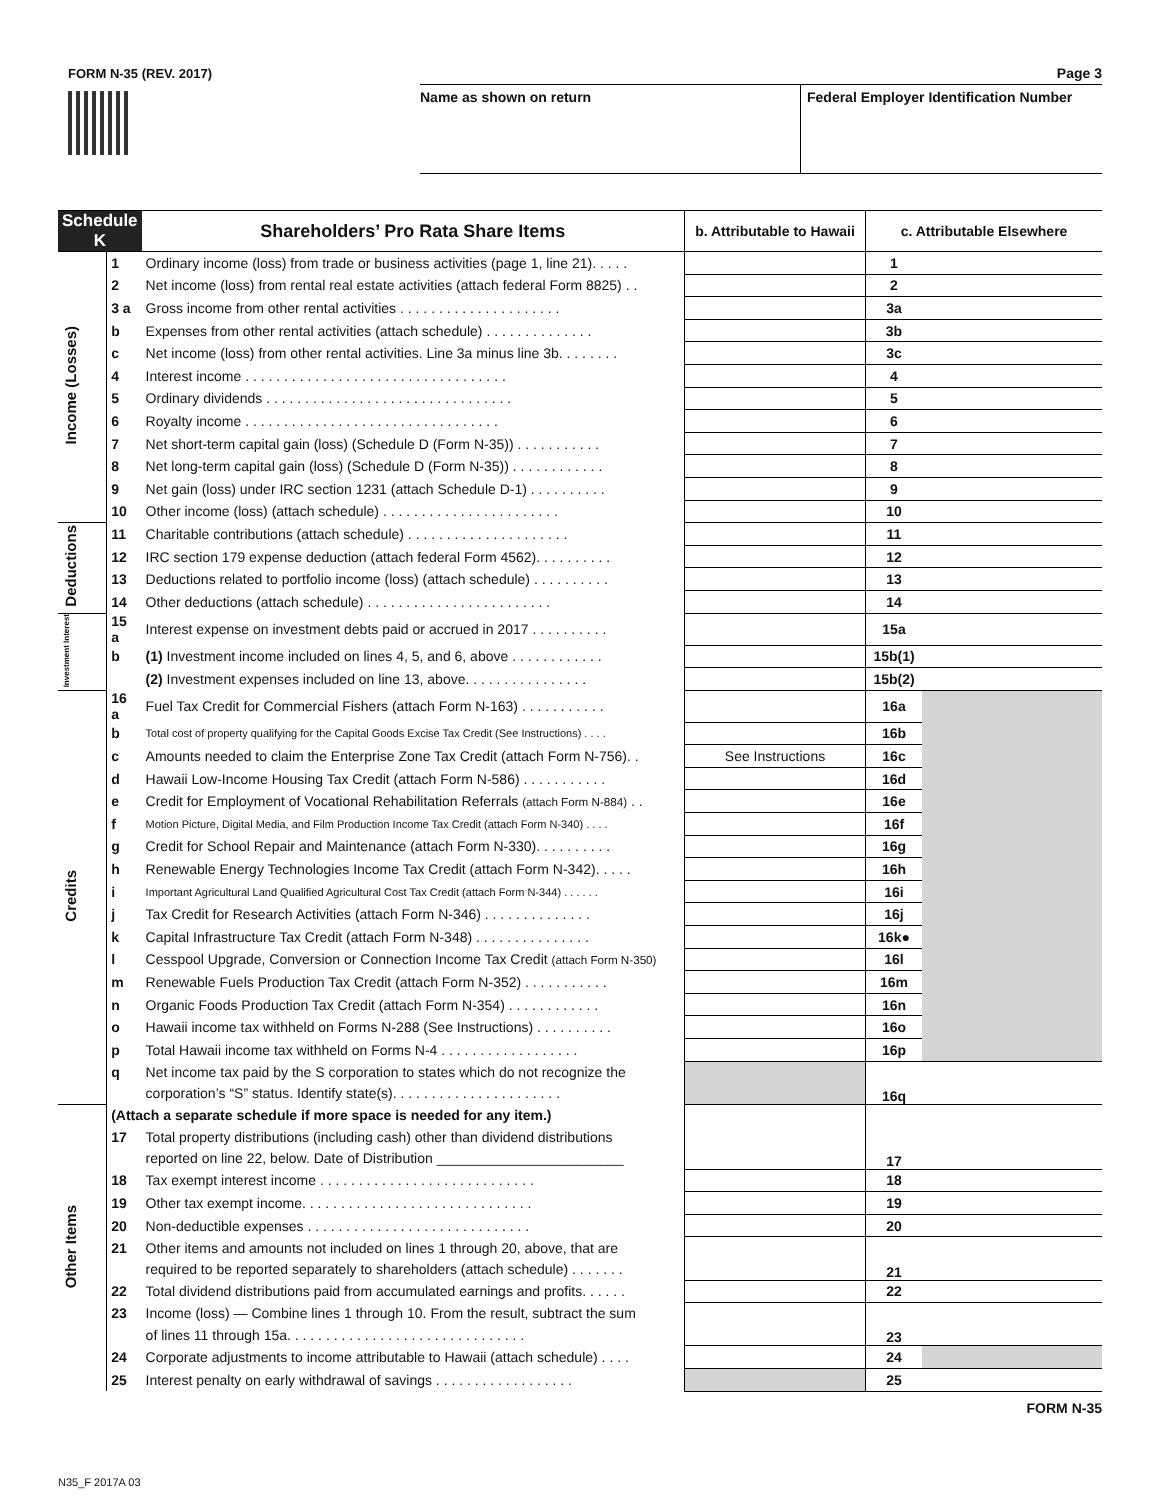FORM N-35 (REV. 2017)
Name as shown on return
Page 3
Federal Employer Identification Number
| Schedule K | | Shareholders’ Pro Rata Share Items | b. Attributable to Hawaii | c. Attributable Elsewhere | |
| --- | --- | --- | --- | --- | --- |
| Income (Losses) | 1 | Ordinary income (loss) from trade or business activities (page 1, line 21). . . . . | | 1 | |
| | 2 | Net income (loss) from rental real estate activities (attach federal Form 8825) . . | | 2 | |
| | 3 a | Gross income from other rental activities . . . . . . . . . . . . . . . . . . . . . | | 3a | |
| | b | Expenses from other rental activities (attach schedule) . . . . . . . . . . . . . . | | 3b | |
| | c | Net income (loss) from other rental activities. Line 3a minus line 3b. . . . . . . . | | 3c | |
| | 4 | Interest income . . . . . . . . . . . . . . . . . . . . . . . . . . . . . . . . . . | | 4 | |
| | 5 | Ordinary dividends . . . . . . . . . . . . . . . . . . . . . . . . . . . . . . . . | | 5 | |
| | 6 | Royalty income . . . . . . . . . . . . . . . . . . . . . . . . . . . . . . . . . | | 6 | |
| | 7 | Net short-term capital gain (loss) (Schedule D (Form N-35)) . . . . . . . . . . . | | 7 | |
| | 8 | Net long-term capital gain (loss) (Schedule D (Form N-35)) . . . . . . . . . . . . | | 8 | |
| | 9 | Net gain (loss) under IRC section 1231 (attach Schedule D-1) . . . . . . . . . . | | 9 | |
| | 10 | Other income (loss) (attach schedule) . . . . . . . . . . . . . . . . . . . . . . . | | 10 | |
| Deductions | 11 | Charitable contributions (attach schedule) . . . . . . . . . . . . . . . . . . . . . | | 11 | |
| | 12 | IRC section 179 expense deduction (attach federal Form 4562). . . . . . . . . . | | 12 | |
| | 13 | Deductions related to portfolio income (loss) (attach schedule) . . . . . . . . . . | | 13 | |
| | 14 | Other deductions (attach schedule) . . . . . . . . . . . . . . . . . . . . . . . . | | 14 | |
| Investment Interest | 15 a | Interest expense on investment debts paid or accrued in 2017 . . . . . . . . . . | | 15a | |
| | b | (1) Investment income included on lines 4, 5, and 6, above . . . . . . . . . . . . | | 15b(1) | |
| | | (2) Investment expenses included on line 13, above. . . . . . . . . . . . . . . . | | 15b(2) | |
| Credits | 16 a | Fuel Tax Credit for Commercial Fishers (attach Form N-163) . . . . . . . . . . . | | 16a | |
| | b | Total cost of property qualifying for the Capital Goods Excise Tax Credit (See Instructions) . . . . | | 16b | |
| | c | Amounts needed to claim the Enterprise Zone Tax Credit (attach Form N-756). . | See Instructions | 16c | |
| | d | Hawaii Low-Income Housing Tax Credit (attach Form N-586) . . . . . . . . . . . | | 16d | |
| | e | Credit for Employment of Vocational Rehabilitation Referrals (attach Form N-884) . . | | 16e | |
| | f | Motion Picture, Digital Media, and Film Production Income Tax Credit (attach Form N-340) . . . . | | 16f | |
| | g | Credit for School Repair and Maintenance (attach Form N-330). . . . . . . . . . | | 16g | |
| | h | Renewable Energy Technologies Income Tax Credit (attach Form N-342). . . . . | | 16h | |
| | i | Important Agricultural Land Qualified Agricultural Cost Tax Credit (attach Form N-344) . . . . . . | | 16i | |
| | j | Tax Credit for Research Activities (attach Form N-346) . . . . . . . . . . . . . . | | 16j | |
| | k | Capital Infrastructure Tax Credit (attach Form N-348) . . . . . . . . . . . . . . . | | 16k● | |
| | l | Cesspool Upgrade, Conversion or Connection Income Tax Credit (attach Form N-350) | | 16l | |
| | m | Renewable Fuels Production Tax Credit (attach Form N-352) . . . . . . . . . . . | | 16m | |
| | n | Organic Foods Production Tax Credit (attach Form N-354) . . . . . . . . . . . . | | 16n | |
| | o | Hawaii income tax withheld on Forms N-288 (See Instructions) . . . . . . . . . . | | 16o | |
| | p | Total Hawaii income tax withheld on Forms N-4 . . . . . . . . . . . . . . . . . . | | 16p | |
| | q | Net income tax paid by the S corporation to states which do not recognize the | | 16q | |
| | | corporation’s “S” status. Identify state(s). . . . . . . . . . . . . . . . . . . . . . | | | |
| Other Items | (Attach a separate schedule if more space is needed for any item.) | | | 17 | |
| | 17 | Total property distributions (including cash) other than dividend distributions | | | |
| | | reported on line 22, below. Date of Distribution ________________________ | | | |
| | 18 | Tax exempt interest income . . . . . . . . . . . . . . . . . . . . . . . . . . . . | | 18 | |
| | 19 | Other tax exempt income. . . . . . . . . . . . . . . . . . . . . . . . . . . . . . | | 19 | |
| | 20 | Non-deductible expenses . . . . . . . . . . . . . . . . . . . . . . . . . . . . . | | 20 | |
| | 21 | Other items and amounts not included on lines 1 through 20, above, that are | | 21 | |
| | | required to be reported separately to shareholders (attach schedule) . . . . . . . | | | |
| | 22 | Total dividend distributions paid from accumulated earnings and profits. . . . . . | | 22 | |
| | 23 | Income (loss) — Combine lines 1 through 10. From the result, subtract the sum | | 23 | |
| | | of lines 11 through 15a. . . . . . . . . . . . . . . . . . . . . . . . . . . . . . . | | | |
| | 24 | Corporate adjustments to income attributable to Hawaii (attach schedule) . . . . | | 24 | |
| | 25 | Interest penalty on early withdrawal of savings . . . . . . . . . . . . . . . . . . | | 25 | |
FORM N-35
N35_F 2017A 03